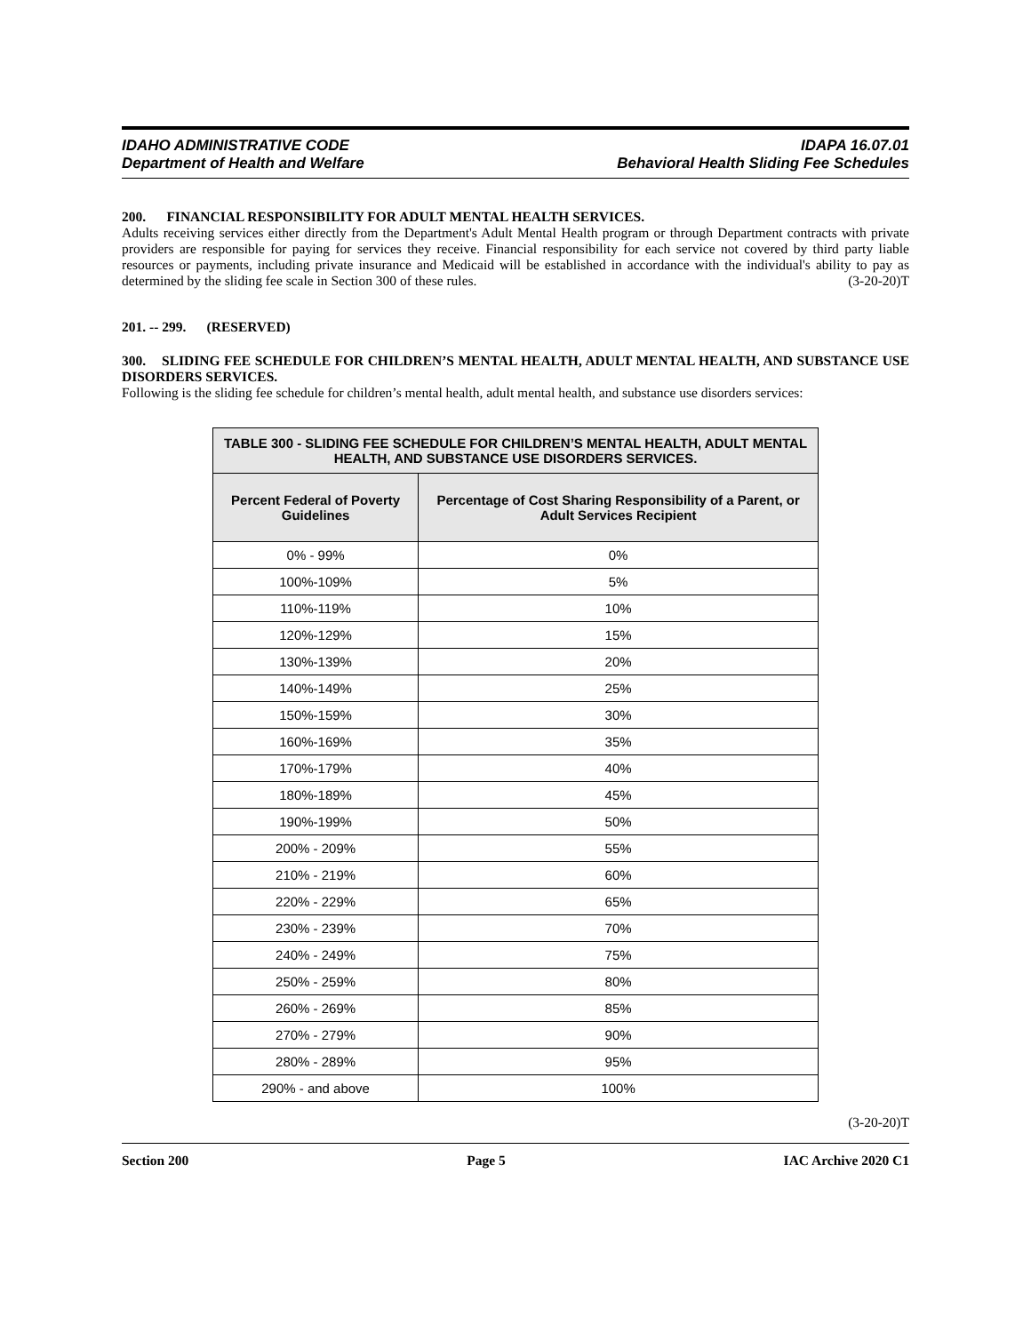IDAHO ADMINISTRATIVE CODE
Department of Health and Welfare
IDAPA 16.07.01
Behavioral Health Sliding Fee Schedules
200. FINANCIAL RESPONSIBILITY FOR ADULT MENTAL HEALTH SERVICES.
Adults receiving services either directly from the Department's Adult Mental Health program or through Department contracts with private providers are responsible for paying for services they receive. Financial responsibility for each service not covered by third party liable resources or payments, including private insurance and Medicaid will be established in accordance with the individual's ability to pay as determined by the sliding fee scale in Section 300 of these rules. (3-20-20)T
201. -- 299. (RESERVED)
300. SLIDING FEE SCHEDULE FOR CHILDREN’S MENTAL HEALTH, ADULT MENTAL HEALTH, AND SUBSTANCE USE DISORDERS SERVICES.
Following is the sliding fee schedule for children’s mental health, adult mental health, and substance use disorders services:
| TABLE 300 - SLIDING FEE SCHEDULE FOR CHILDREN’S MENTAL HEALTH, ADULT MENTAL HEALTH, AND SUBSTANCE USE DISORDERS SERVICES. | |
| --- | --- |
| Percent Federal of Poverty Guidelines | Percentage of Cost Sharing Responsibility of a Parent, or Adult Services Recipient |
| 0% - 99% | 0% |
| 100%-109% | 5% |
| 110%-119% | 10% |
| 120%-129% | 15% |
| 130%-139% | 20% |
| 140%-149% | 25% |
| 150%-159% | 30% |
| 160%-169% | 35% |
| 170%-179% | 40% |
| 180%-189% | 45% |
| 190%-199% | 50% |
| 200% - 209% | 55% |
| 210% - 219% | 60% |
| 220% - 229% | 65% |
| 230% - 239% | 70% |
| 240% - 249% | 75% |
| 250% - 259% | 80% |
| 260% - 269% | 85% |
| 270% - 279% | 90% |
| 280% - 289% | 95% |
| 290% - and above | 100% |
(3-20-20)T
Section 200 Page 5 IAC Archive 2020 C1